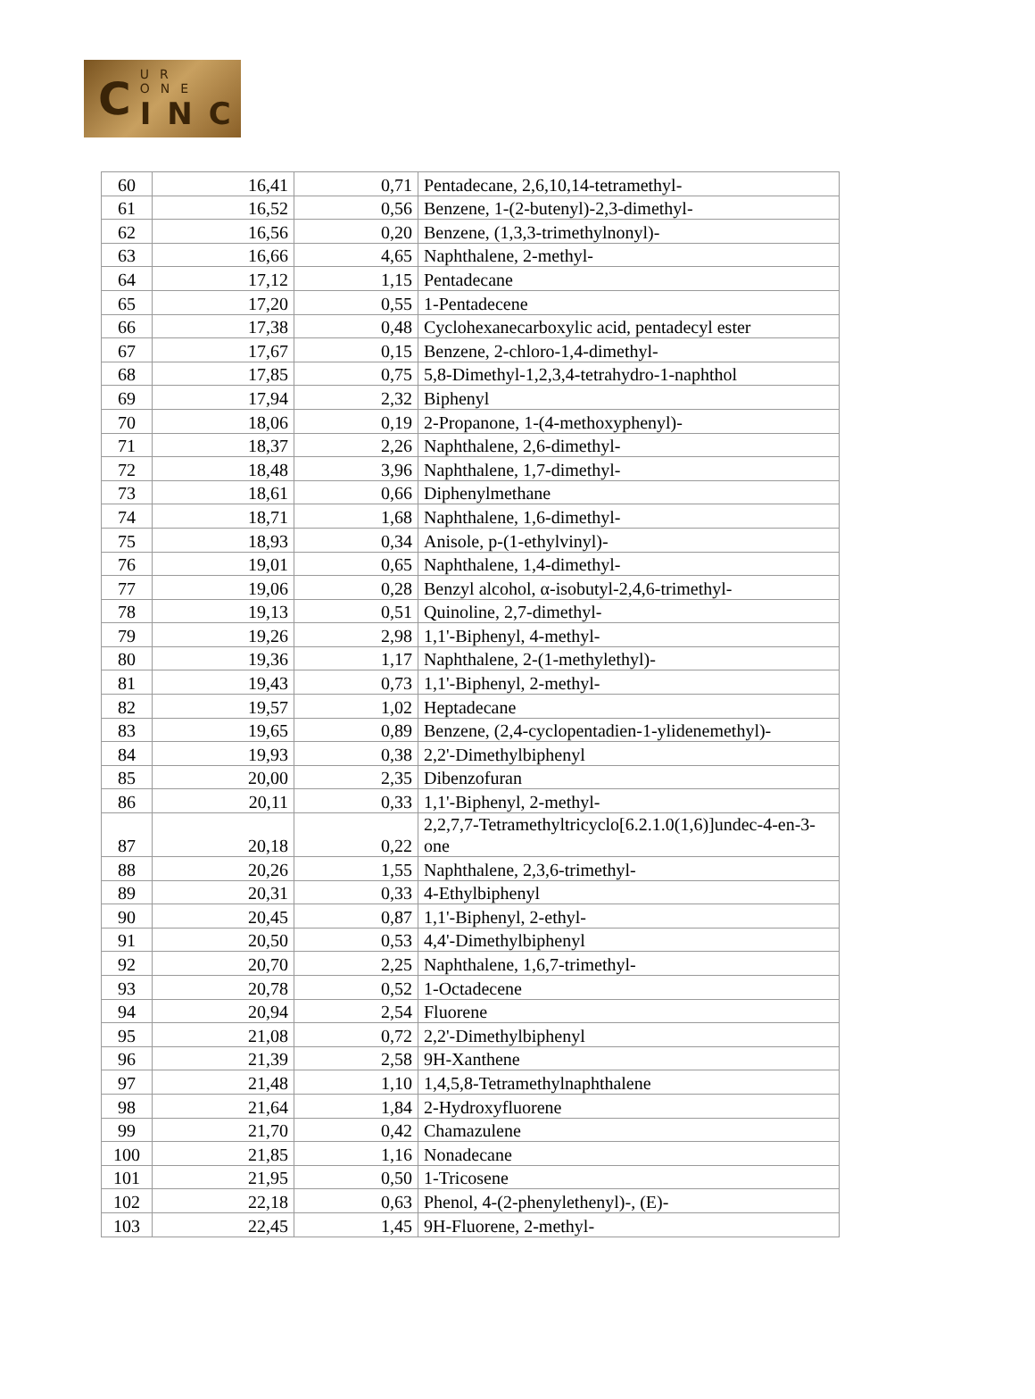C UR ONE
INC
| 60 | 16,41 | 0,71 | Pentadecane, 2,6,10,14-tetramethyl- |
| 61 | 16,52 | 0,56 | Benzene, 1-(2-butenyl)-2,3-dimethyl- |
| 62 | 16,56 | 0,20 | Benzene, (1,3,3-trimethylnonyl)- |
| 63 | 16,66 | 4,65 | Naphthalene, 2-methyl- |
| 64 | 17,12 | 1,15 | Pentadecane |
| 65 | 17,20 | 0,55 | 1-Pentadecene |
| 66 | 17,38 | 0,48 | Cyclohexanecarboxylic acid, pentadecyl ester |
| 67 | 17,67 | 0,15 | Benzene, 2-chloro-1,4-dimethyl- |
| 68 | 17,85 | 0,75 | 5,8-Dimethyl-1,2,3,4-tetrahydro-1-naphthol |
| 69 | 17,94 | 2,32 | Biphenyl |
| 70 | 18,06 | 0,19 | 2-Propanone, 1-(4-methoxyphenyl)- |
| 71 | 18,37 | 2,26 | Naphthalene, 2,6-dimethyl- |
| 72 | 18,48 | 3,96 | Naphthalene, 1,7-dimethyl- |
| 73 | 18,61 | 0,66 | Diphenylmethane |
| 74 | 18,71 | 1,68 | Naphthalene, 1,6-dimethyl- |
| 75 | 18,93 | 0,34 | Anisole, p-(1-ethylvinyl)- |
| 76 | 19,01 | 0,65 | Naphthalene, 1,4-dimethyl- |
| 77 | 19,06 | 0,28 | Benzyl alcohol, α-isobutyl-2,4,6-trimethyl- |
| 78 | 19,13 | 0,51 | Quinoline, 2,7-dimethyl- |
| 79 | 19,26 | 2,98 | 1,1'-Biphenyl, 4-methyl- |
| 80 | 19,36 | 1,17 | Naphthalene, 2-(1-methylethyl)- |
| 81 | 19,43 | 0,73 | 1,1'-Biphenyl, 2-methyl- |
| 82 | 19,57 | 1,02 | Heptadecane |
| 83 | 19,65 | 0,89 | Benzene, (2,4-cyclopentadien-1-ylidenemethyl)- |
| 84 | 19,93 | 0,38 | 2,2'-Dimethylbiphenyl |
| 85 | 20,00 | 2,35 | Dibenzofuran |
| 86 | 20,11 | 0,33 | 1,1'-Biphenyl, 2-methyl- |
| 87 | 20,18 | 0,22 | 2,2,7,7-Tetramethyltricyclo[6.2.1.0(1,6)]undec-4-en-3-one |
| 88 | 20,26 | 1,55 | Naphthalene, 2,3,6-trimethyl- |
| 89 | 20,31 | 0,33 | 4-Ethylbiphenyl |
| 90 | 20,45 | 0,87 | 1,1'-Biphenyl, 2-ethyl- |
| 91 | 20,50 | 0,53 | 4,4'-Dimethylbiphenyl |
| 92 | 20,70 | 2,25 | Naphthalene, 1,6,7-trimethyl- |
| 93 | 20,78 | 0,52 | 1-Octadecene |
| 94 | 20,94 | 2,54 | Fluorene |
| 95 | 21,08 | 0,72 | 2,2'-Dimethylbiphenyl |
| 96 | 21,39 | 2,58 | 9H-Xanthene |
| 97 | 21,48 | 1,10 | 1,4,5,8-Tetramethylnaphthalene |
| 98 | 21,64 | 1,84 | 2-Hydroxyfluorene |
| 99 | 21,70 | 0,42 | Chamazulene |
| 100 | 21,85 | 1,16 | Nonadecane |
| 101 | 21,95 | 0,50 | 1-Tricosene |
| 102 | 22,18 | 0,63 | Phenol, 4-(2-phenylethenyl)-, (E)- |
| 103 | 22,45 | 1,45 | 9H-Fluorene, 2-methyl- |